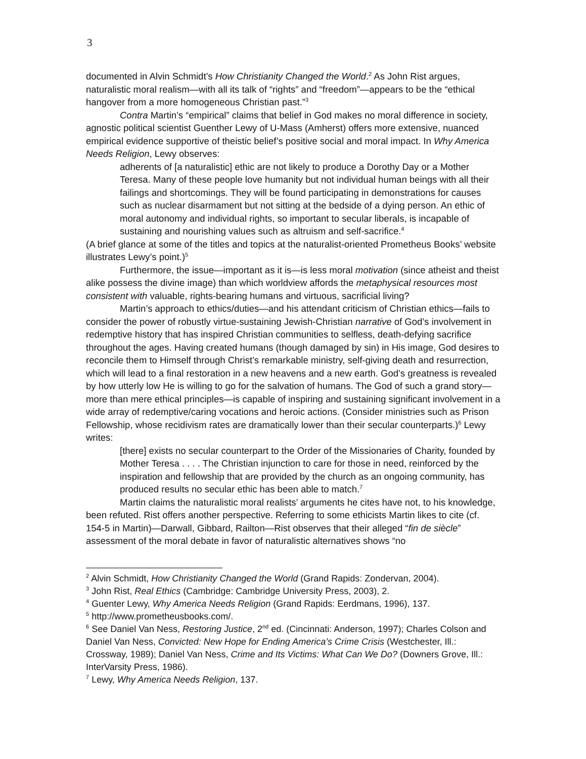3
documented in Alvin Schmidt’s How Christianity Changed the World.<sup>2</sup> As John Rist argues, naturalistic moral realism—with all its talk of “rights” and “freedom”—appears to be the “ethical hangover from a more homogeneous Christian past.”<sup>3</sup>
Contra Martin’s “empirical” claims that belief in God makes no moral difference in society, agnostic political scientist Guenther Lewy of U-Mass (Amherst) offers more extensive, nuanced empirical evidence supportive of theistic belief’s positive social and moral impact. In Why America Needs Religion, Lewy observes:
adherents of [a naturalistic] ethic are not likely to produce a Dorothy Day or a Mother Teresa. Many of these people love humanity but not individual human beings with all their failings and shortcomings. They will be found participating in demonstrations for causes such as nuclear disarmament but not sitting at the bedside of a dying person. An ethic of moral autonomy and individual rights, so important to secular liberals, is incapable of sustaining and nourishing values such as altruism and self-sacrifice.<sup>4</sup>
(A brief glance at some of the titles and topics at the naturalist-oriented Prometheus Books’ website illustrates Lewy’s point.)<sup>5</sup>
Furthermore, the issue—important as it is—is less moral motivation (since atheist and theist alike possess the divine image) than which worldview affords the metaphysical resources most consistent with valuable, rights-bearing humans and virtuous, sacrificial living?
Martin’s approach to ethics/duties—and his attendant criticism of Christian ethics—fails to consider the power of robustly virtue-sustaining Jewish-Christian narrative of God’s involvement in redemptive history that has inspired Christian communities to selfless, death-defying sacrifice throughout the ages. Having created humans (though damaged by sin) in His image, God desires to reconcile them to Himself through Christ’s remarkable ministry, self-giving death and resurrection, which will lead to a final restoration in a new heavens and a new earth. God’s greatness is revealed by how utterly low He is willing to go for the salvation of humans. The God of such a grand story—more than mere ethical principles—is capable of inspiring and sustaining significant involvement in a wide array of redemptive/caring vocations and heroic actions. (Consider ministries such as Prison Fellowship, whose recidivism rates are dramatically lower than their secular counterparts.)<sup>6</sup> Lewy writes:
[there] exists no secular counterpart to the Order of the Missionaries of Charity, founded by Mother Teresa . . . . The Christian injunction to care for those in need, reinforced by the inspiration and fellowship that are provided by the church as an ongoing community, has produced results no secular ethic has been able to match.<sup>7</sup>
Martin claims the naturalistic moral realists’ arguments he cites have not, to his knowledge, been refuted. Rist offers another perspective. Referring to some ethicists Martin likes to cite (cf. 154-5 in Martin)—Darwall, Gibbard, Railton—Rist observes that their alleged “fin de siècle” assessment of the moral debate in favor of naturalistic alternatives shows “no
<sup>2</sup> Alvin Schmidt, How Christianity Changed the World (Grand Rapids: Zondervan, 2004).
<sup>3</sup> John Rist, Real Ethics (Cambridge: Cambridge University Press, 2003), 2.
<sup>4</sup> Guenter Lewy, Why America Needs Religion (Grand Rapids: Eerdmans, 1996), 137.
<sup>5</sup> http://www.prometheusbooks.com/.
<sup>6</sup> See Daniel Van Ness, Restoring Justice, 2<sup>nd</sup> ed. (Cincinnati: Anderson, 1997); Charles Colson and Daniel Van Ness, Convicted: New Hope for Ending America’s Crime Crisis (Westchester, Ill.: Crossway, 1989); Daniel Van Ness, Crime and Its Victims: What Can We Do? (Downers Grove, Ill.: InterVarsity Press, 1986).
<sup>7</sup> Lewy, Why America Needs Religion, 137.